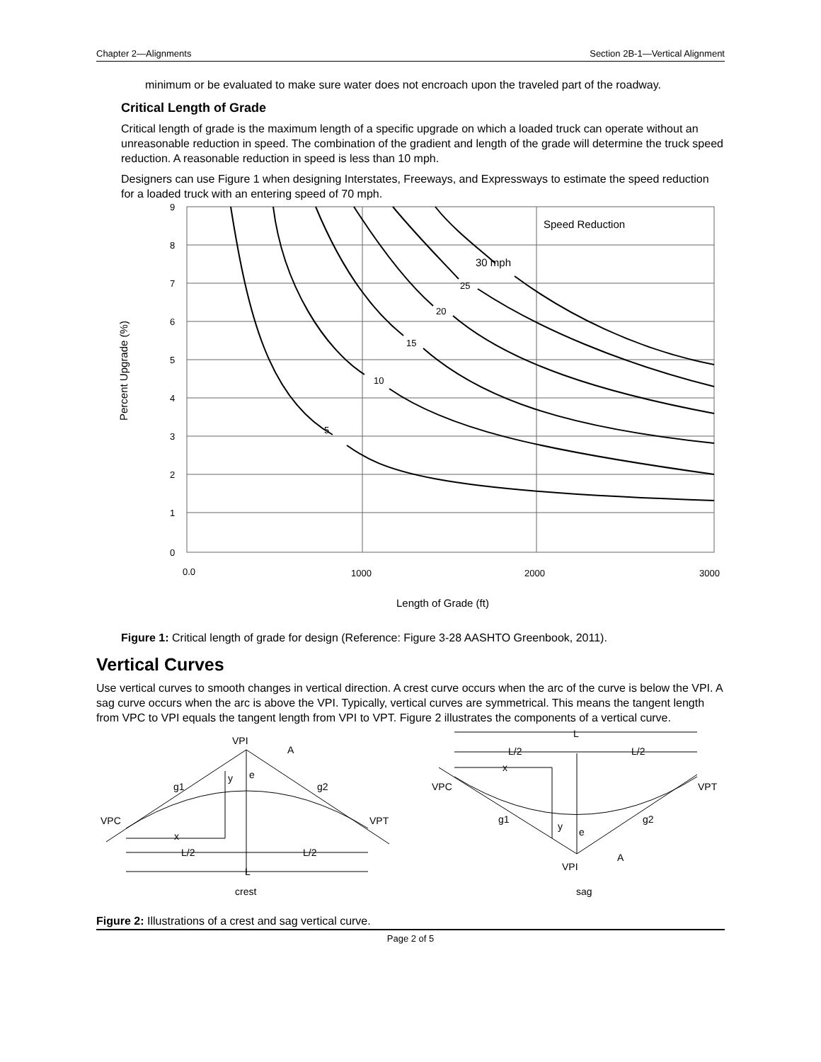Chapter 2—Alignments Section 2B-1—Vertical Alignment
minimum or be evaluated to make sure water does not encroach upon the traveled part of the roadway.
Critical Length of Grade
Critical length of grade is the maximum length of a specific upgrade on which a loaded truck can operate without an unreasonable reduction in speed. The combination of the gradient and length of the grade will determine the truck speed reduction. A reasonable reduction in speed is less than 10 mph.
Designers can use Figure 1 when designing Interstates, Freeways, and Expressways to estimate the speed reduction for a loaded truck with an entering speed of 70 mph.
9
8
7
6
5
4
3
2
1
0
0.0
1000
2000
3000
Length of Grade (ft)
Percent Upgrade (%)
Speed Reduction
30 mph
25
20
15
10
5
Figure 1: Critical length of grade for design (Reference: Figure 3-28 AASHTO Greenbook, 2011).
Vertical Curves
Use vertical curves to smooth changes in vertical direction. A crest curve occurs when the arc of the curve is below the VPI. A sag curve occurs when the arc is above the VPI. Typically, vertical curves are symmetrical. This means the tangent length from VPC to VPI equals the tangent length from VPI to VPT. Figure 2 illustrates the components of a vertical curve.
VPI
A
y
e
g1
g2
VPC
VPT
x
L/2
L/2
L
crest
L
L/2
L/2
x
VPC
VPT
g1
g2
y
e
A
VPI
sag
Figure 2: Illustrations of a crest and sag vertical curve.
Page 2 of 5